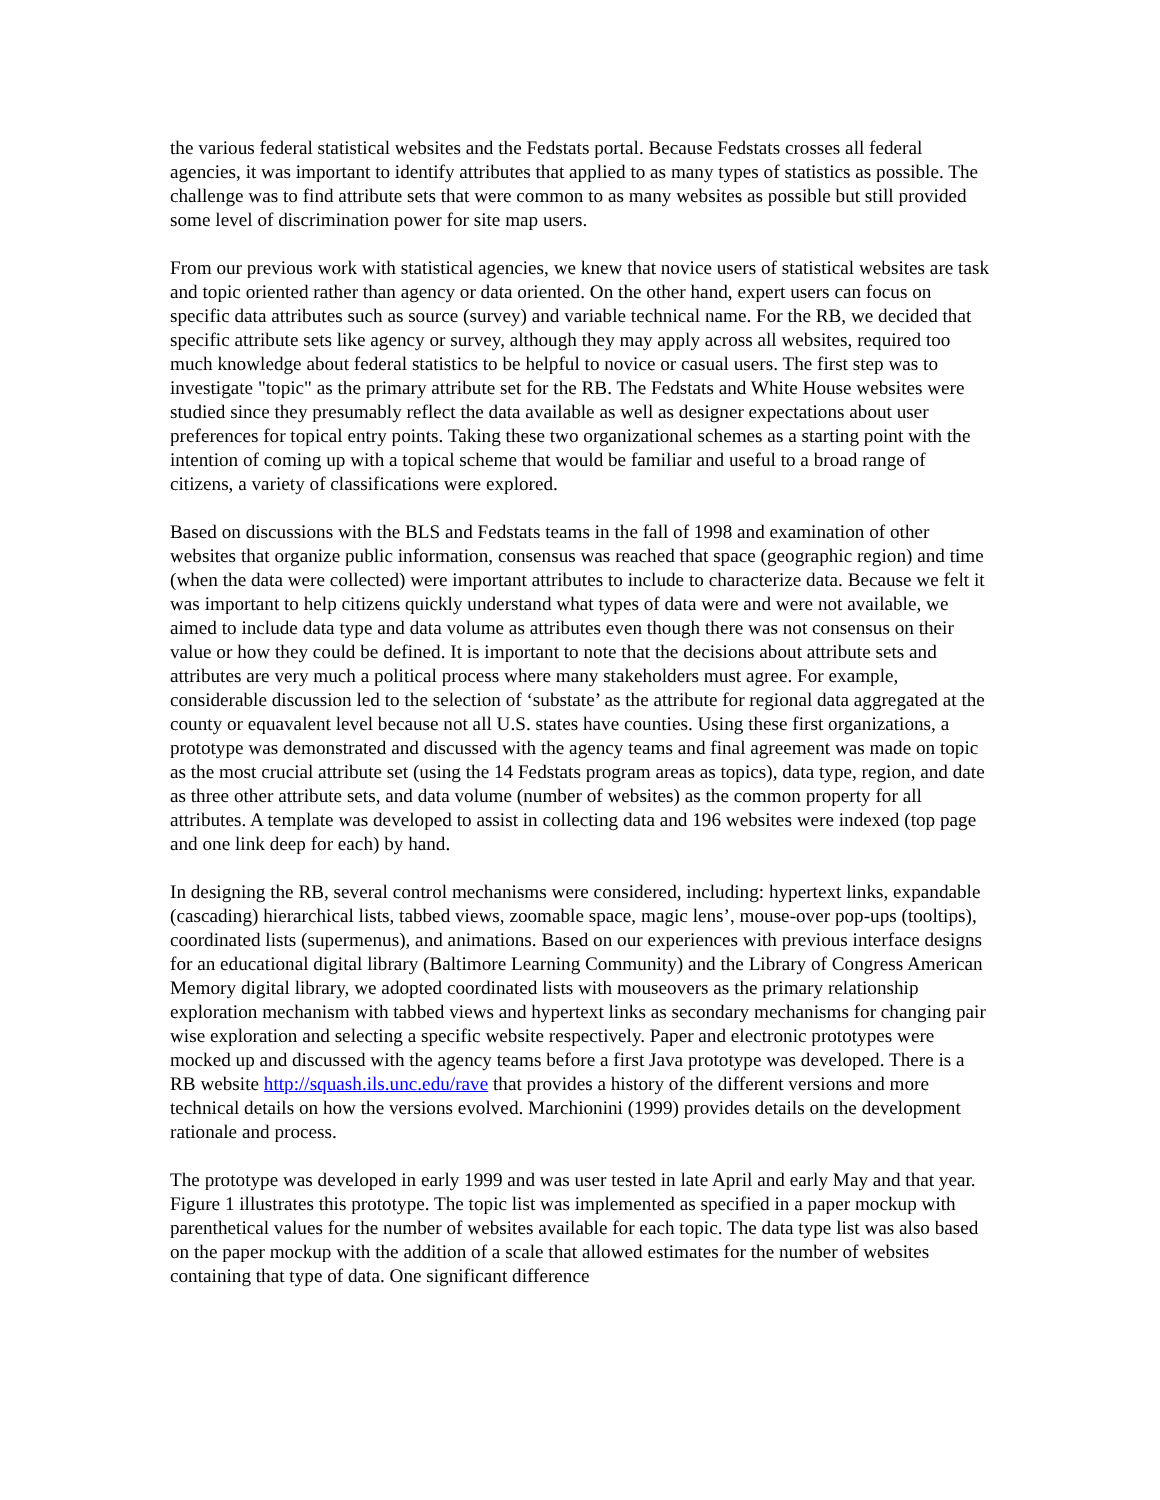the various federal statistical websites and the Fedstats portal. Because Fedstats crosses all federal agencies, it was important to identify attributes that applied to as many types of statistics as possible. The challenge was to find attribute sets that were common to as many websites as possible but still provided some level of discrimination power for site map users.
From our previous work with statistical agencies, we knew that novice users of statistical websites are task and topic oriented rather than agency or data oriented. On the other hand, expert users can focus on specific data attributes such as source (survey) and variable technical name. For the RB, we decided that specific attribute sets like agency or survey, although they may apply across all websites, required too much knowledge about federal statistics to be helpful to novice or casual users. The first step was to investigate "topic" as the primary attribute set for the RB. The Fedstats and White House websites were studied since they presumably reflect the data available as well as designer expectations about user preferences for topical entry points. Taking these two organizational schemes as a starting point with the intention of coming up with a topical scheme that would be familiar and useful to a broad range of citizens, a variety of classifications were explored.
Based on discussions with the BLS and Fedstats teams in the fall of 1998 and examination of other websites that organize public information, consensus was reached that space (geographic region) and time (when the data were collected) were important attributes to include to characterize data. Because we felt it was important to help citizens quickly understand what types of data were and were not available, we aimed to include data type and data volume as attributes even though there was not consensus on their value or how they could be defined. It is important to note that the decisions about attribute sets and attributes are very much a political process where many stakeholders must agree. For example, considerable discussion led to the selection of ‘substate’ as the attribute for regional data aggregated at the county or equavalent level because not all U.S. states have counties. Using these first organizations, a prototype was demonstrated and discussed with the agency teams and final agreement was made on topic as the most crucial attribute set (using the 14 Fedstats program areas as topics), data type, region, and date as three other attribute sets, and data volume (number of websites) as the common property for all attributes. A template was developed to assist in collecting data and 196 websites were indexed (top page and one link deep for each) by hand.
In designing the RB, several control mechanisms were considered, including: hypertext links, expandable (cascading) hierarchical lists, tabbed views, zoomable space, magic lens’, mouse-over pop-ups (tooltips), coordinated lists (supermenus), and animations. Based on our experiences with previous interface designs for an educational digital library (Baltimore Learning Community) and the Library of Congress American Memory digital library, we adopted coordinated lists with mouseovers as the primary relationship exploration mechanism with tabbed views and hypertext links as secondary mechanisms for changing pair wise exploration and selecting a specific website respectively. Paper and electronic prototypes were mocked up and discussed with the agency teams before a first Java prototype was developed. There is a RB website http://squash.ils.unc.edu/rave that provides a history of the different versions and more technical details on how the versions evolved. Marchionini (1999) provides details on the development rationale and process.
The prototype was developed in early 1999 and was user tested in late April and early May and that year. Figure 1 illustrates this prototype. The topic list was implemented as specified in a paper mockup with parenthetical values for the number of websites available for each topic. The data type list was also based on the paper mockup with the addition of a scale that allowed estimates for the number of websites containing that type of data. One significant difference